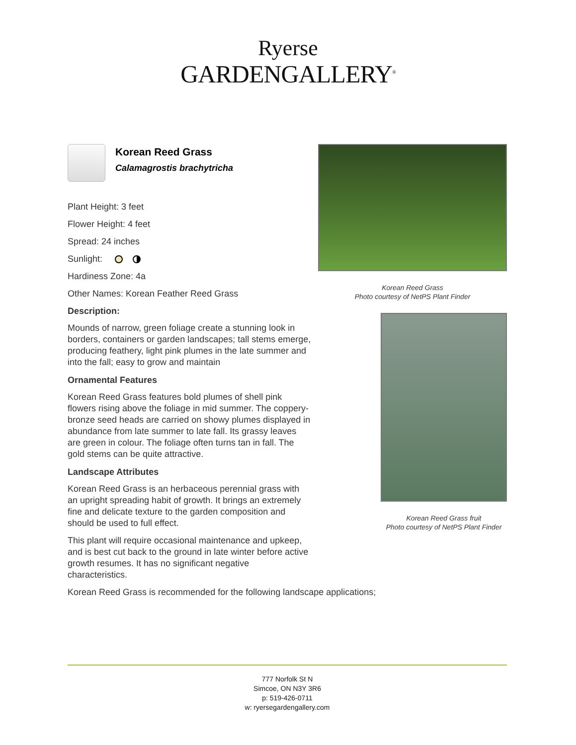Ryerse
GARDENGALLERY<sup>®</sup>
Korean Reed Grass
Calamagrostis brachytricha
Plant Height: 3 feet
Flower Height: 4 feet
Spread: 24 inches
Sunlight:
Hardiness Zone: 4a
Other Names: Korean Feather Reed Grass
Description:
Mounds of narrow, green foliage create a stunning look in borders, containers or garden landscapes; tall stems emerge, producing feathery, light pink plumes in the late summer and into the fall; easy to grow and maintain
Ornamental Features
Korean Reed Grass features bold plumes of shell pink flowers rising above the foliage in mid summer. The coppery-bronze seed heads are carried on showy plumes displayed in abundance from late summer to late fall. Its grassy leaves are green in colour. The foliage often turns tan in fall. The gold stems can be quite attractive.
Landscape Attributes
Korean Reed Grass is an herbaceous perennial grass with an upright spreading habit of growth. It brings an extremely fine and delicate texture to the garden composition and should be used to full effect.
This plant will require occasional maintenance and upkeep, and is best cut back to the ground in late winter before active growth resumes. It has no significant negative characteristics.
Korean Reed Grass is recommended for the following landscape applications;
Korean Reed Grass
Photo courtesy of NetPS Plant Finder
Korean Reed Grass fruit
Photo courtesy of NetPS Plant Finder
777 Norfolk St N
Simcoe, ON N3Y 3R6
p: 519-426-0711
w: ryersegardengallery.com